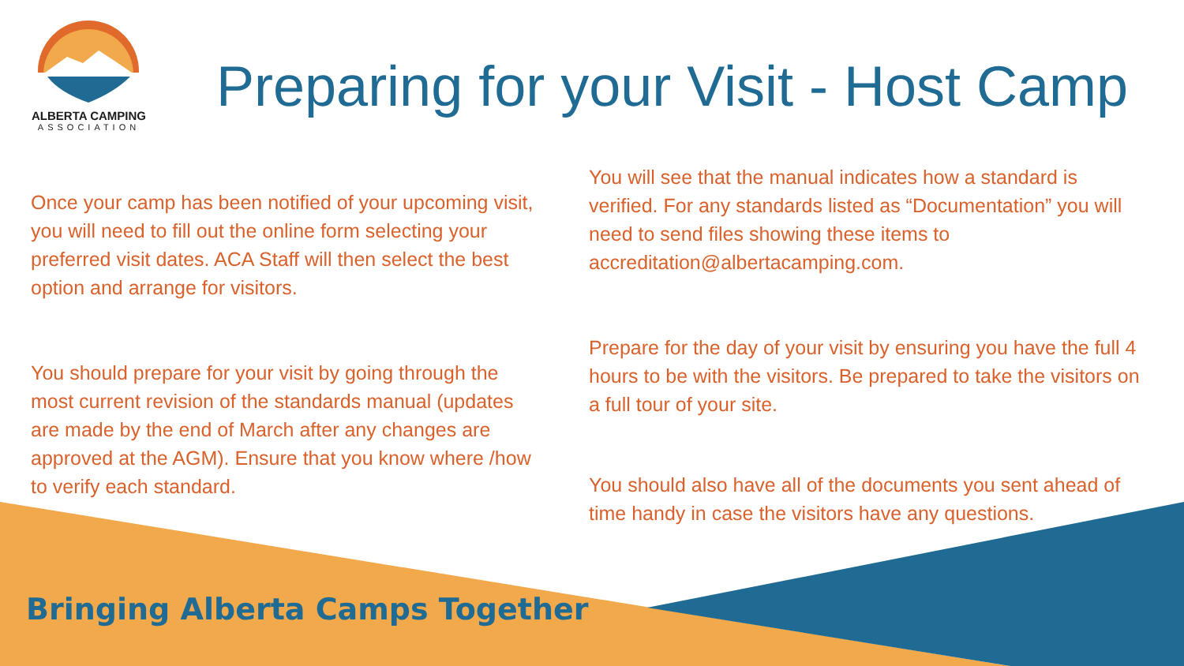ALBERTA CAMPING
ASSOCIATION
Preparing for your Visit - Host Camp
Once your camp has been notified of your upcoming visit, you will need to fill out the online form selecting your preferred visit dates. ACA Staff will then select the best option and arrange for visitors.
You should prepare for your visit by going through the most current revision of the standards manual (updates are made by the end of March after any changes are approved at the AGM). Ensure that you know where /how to verify each standard.
You will see that the manual indicates how a standard is verified. For any standards listed as “Documentation” you will need to send files showing these items to accreditation@albertacamping.com.
Prepare for the day of your visit by ensuring you have the full 4 hours to be with the visitors. Be prepared to take the visitors on a full tour of your site.
You should also have all of the documents you sent ahead of time handy in case the visitors have any questions.
Bringing Alberta Camps Together